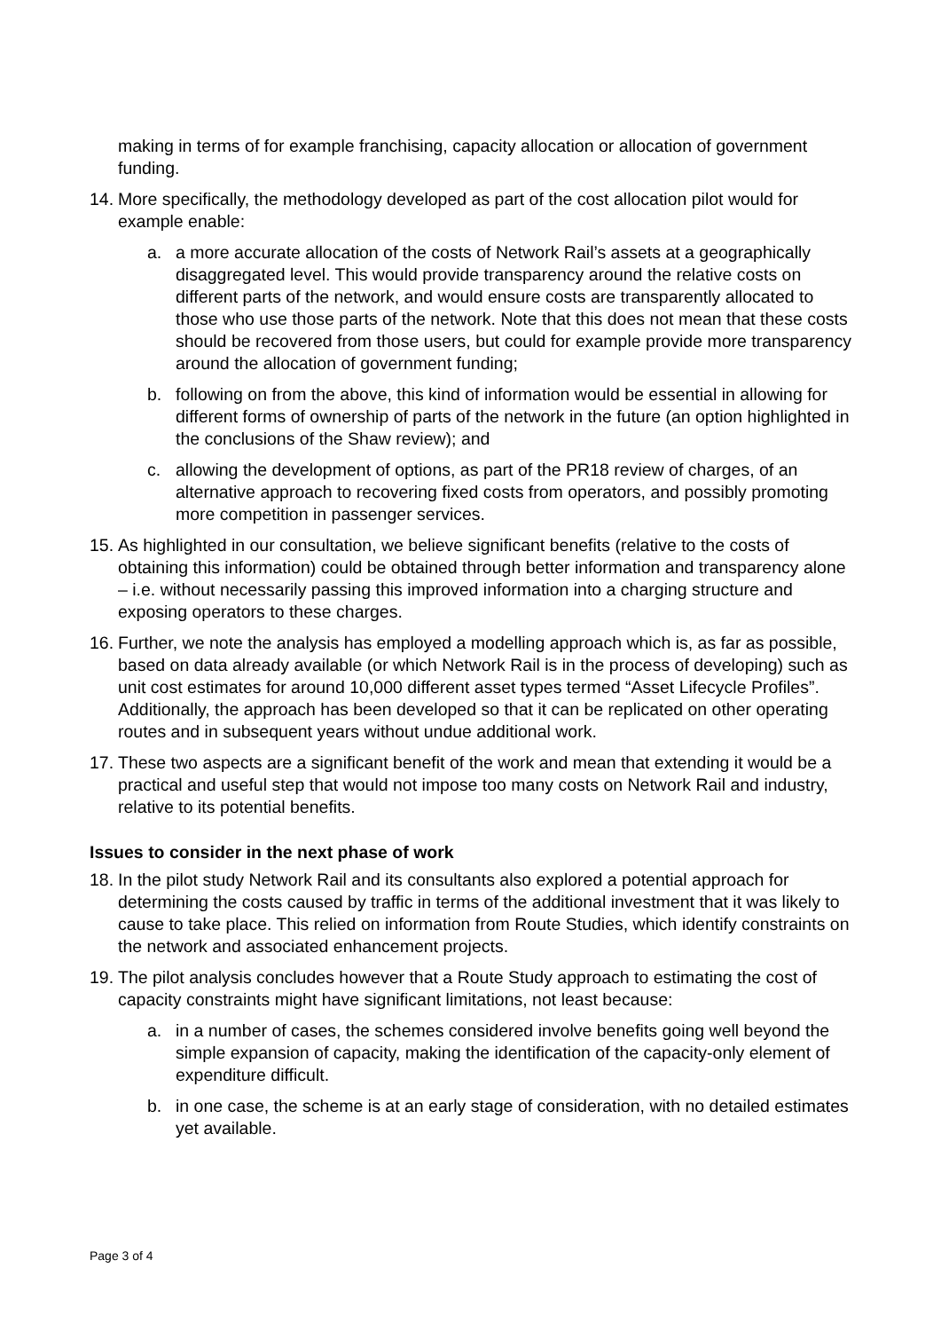making in terms of for example franchising, capacity allocation or allocation of government funding.
14.
More specifically, the methodology developed as part of the cost allocation pilot would for example enable:
a. a more accurate allocation of the costs of Network Rail’s assets at a geographically disaggregated level. This would provide transparency around the relative costs on different parts of the network, and would ensure costs are transparently allocated to those who use those parts of the network. Note that this does not mean that these costs should be recovered from those users, but could for example provide more transparency around the allocation of government funding;
b. following on from the above, this kind of information would be essential in allowing for different forms of ownership of parts of the network in the future (an option highlighted in the conclusions of the Shaw review); and
c. allowing the development of options, as part of the PR18 review of charges, of an alternative approach to recovering fixed costs from operators, and possibly promoting more competition in passenger services.
15.
As highlighted in our consultation, we believe significant benefits (relative to the costs of obtaining this information) could be obtained through better information and transparency alone – i.e. without necessarily passing this improved information into a charging structure and exposing operators to these charges.
16.
Further, we note the analysis has employed a modelling approach which is, as far as possible, based on data already available (or which Network Rail is in the process of developing) such as unit cost estimates for around 10,000 different asset types termed “Asset Lifecycle Profiles”. Additionally, the approach has been developed so that it can be replicated on other operating routes and in subsequent years without undue additional work.
17.
These two aspects are a significant benefit of the work and mean that extending it would be a practical and useful step that would not impose too many costs on Network Rail and industry, relative to its potential benefits.
Issues to consider in the next phase of work
18.
In the pilot study Network Rail and its consultants also explored a potential approach for determining the costs caused by traffic in terms of the additional investment that it was likely to cause to take place. This relied on information from Route Studies, which identify constraints on the network and associated enhancement projects.
19.
The pilot analysis concludes however that a Route Study approach to estimating the cost of capacity constraints might have significant limitations, not least because:
a. in a number of cases, the schemes considered involve benefits going well beyond the simple expansion of capacity, making the identification of the capacity-only element of expenditure difficult.
b. in one case, the scheme is at an early stage of consideration, with no detailed estimates yet available.
Page 3 of 4